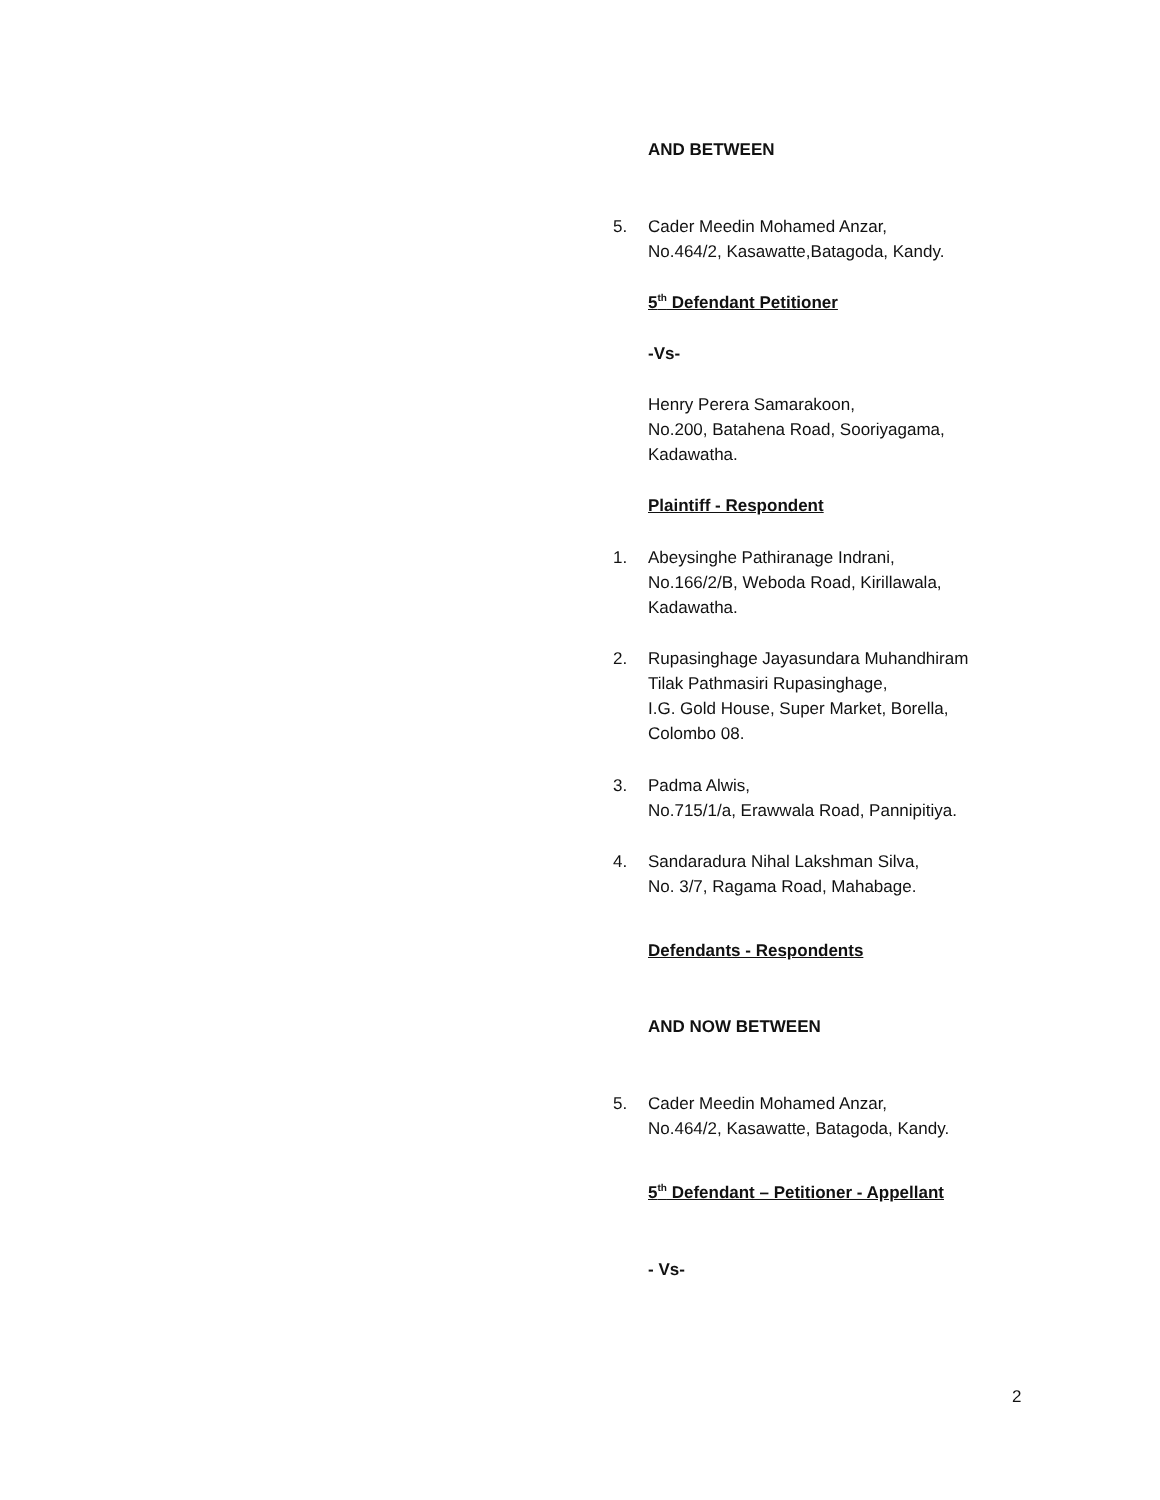AND BETWEEN
5. Cader Meedin Mohamed Anzar,
No.464/2, Kasawatte,Batagoda, Kandy.
5<sup>th</sup> Defendant Petitioner
-Vs-
Henry Perera Samarakoon,
No.200, Batahena Road, Sooriyagama,
Kadawatha.
Plaintiff - Respondent
1. Abeysinghe Pathiranage Indrani,
No.166/2/B, Weboda Road, Kirillawala,
Kadawatha.
2. Rupasinghage Jayasundara Muhandhiram
Tilak Pathmasiri Rupasinghage,
I.G. Gold House, Super Market, Borella,
Colombo 08.
3. Padma Alwis,
No.715/1/a, Erawwala Road, Pannipitiya.
4. Sandaradura Nihal Lakshman Silva,
No. 3/7, Ragama Road, Mahabage.
Defendants - Respondents
AND NOW BETWEEN
5. Cader Meedin Mohamed Anzar,
No.464/2, Kasawatte, Batagoda, Kandy.
5<sup>th</sup> Defendant – Petitioner - Appellant
- Vs-
2